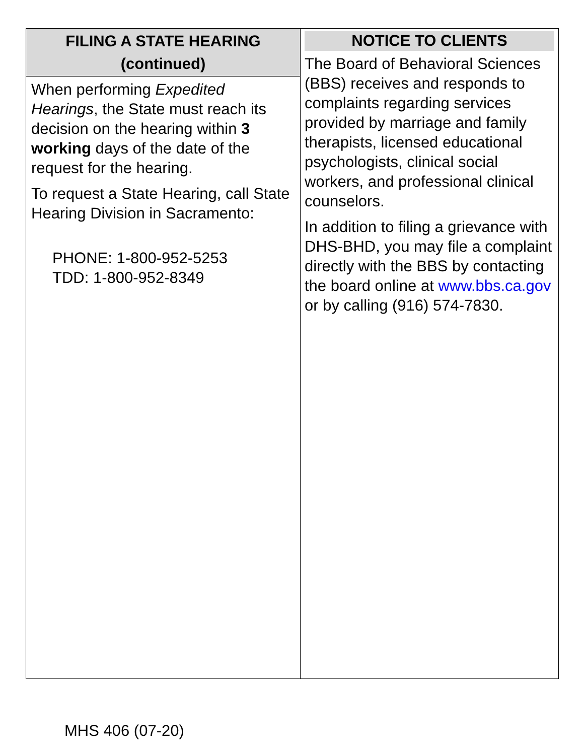FILING A STATE HEARING
(continued)
When performing Expedited Hearings, the State must reach its decision on the hearing within 3 working days of the date of the request for the hearing.
To request a State Hearing, call State Hearing Division in Sacramento:
PHONE: 1-800-952-5253
TDD: 1-800-952-8349
NOTICE TO CLIENTS
The Board of Behavioral Sciences (BBS) receives and responds to complaints regarding services provided by marriage and family therapists, licensed educational psychologists, clinical social workers, and professional clinical counselors.
In addition to filing a grievance with DHS-BHD, you may file a complaint directly with the BBS by contacting the board online at www.bbs.ca.gov or by calling (916) 574-7830.
MHS 406 (07-20)